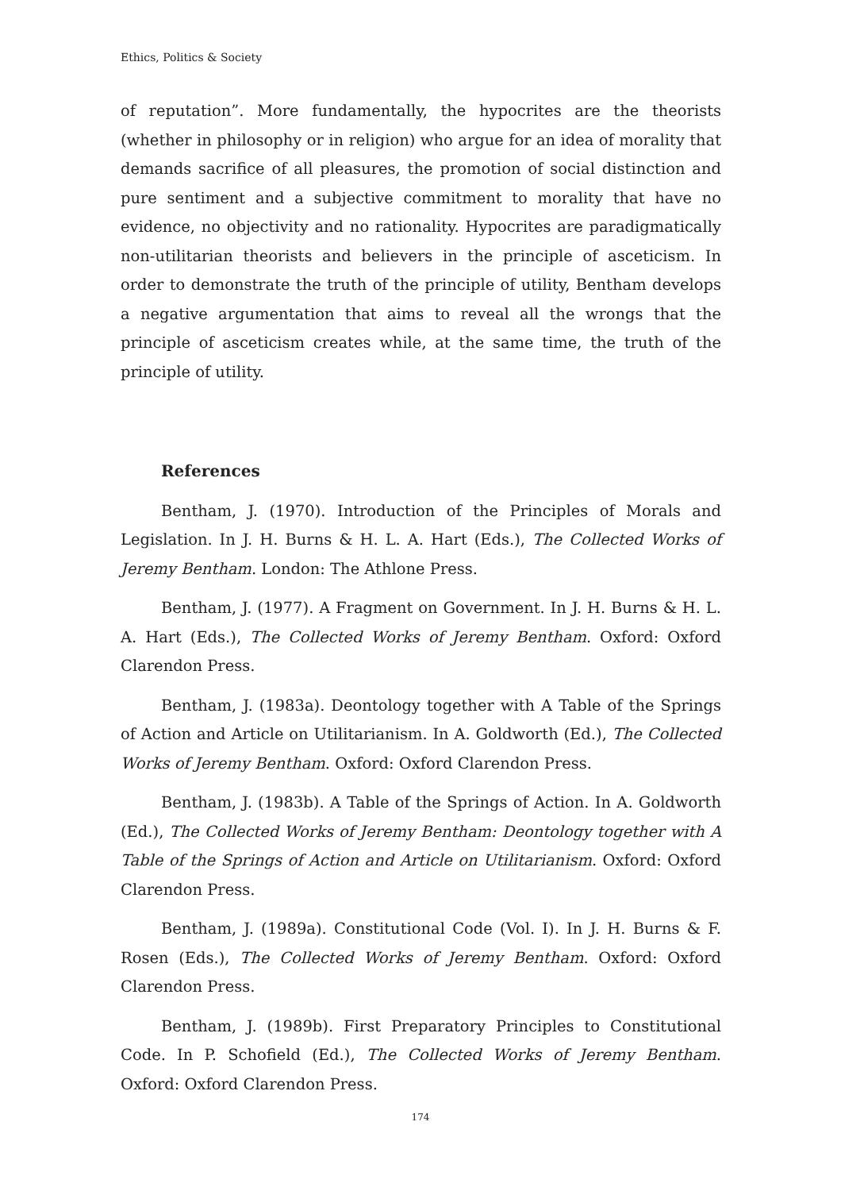Ethics, Politics & Society
of reputation”. More fundamentally, the hypocrites are the theorists (whether in philosophy or in religion) who argue for an idea of morality that demands sacrifice of all pleasures, the promotion of social distinction and pure sentiment and a subjective commitment to morality that have no evidence, no objectivity and no rationality. Hypocrites are paradigmatically non-utilitarian theorists and believers in the principle of asceticism. In order to demonstrate the truth of the principle of utility, Bentham develops a negative argumentation that aims to reveal all the wrongs that the principle of asceticism creates while, at the same time, the truth of the principle of utility.
References
Bentham, J. (1970). Introduction of the Principles of Morals and Legislation. In J. H. Burns & H. L. A. Hart (Eds.), The Collected Works of Jeremy Bentham. London: The Athlone Press.
Bentham, J. (1977). A Fragment on Government. In J. H. Burns & H. L. A. Hart (Eds.), The Collected Works of Jeremy Bentham. Oxford: Oxford Clarendon Press.
Bentham, J. (1983a). Deontology together with A Table of the Springs of Action and Article on Utilitarianism. In A. Goldworth (Ed.), The Collected Works of Jeremy Bentham. Oxford: Oxford Clarendon Press.
Bentham, J. (1983b). A Table of the Springs of Action. In A. Goldworth (Ed.), The Collected Works of Jeremy Bentham: Deontology together with A Table of the Springs of Action and Article on Utilitarianism. Oxford: Oxford Clarendon Press.
Bentham, J. (1989a). Constitutional Code (Vol. I). In J. H. Burns & F. Rosen (Eds.), The Collected Works of Jeremy Bentham. Oxford: Oxford Clarendon Press.
Bentham, J. (1989b). First Preparatory Principles to Constitutional Code. In P. Schofield (Ed.), The Collected Works of Jeremy Bentham. Oxford: Oxford Clarendon Press.
174